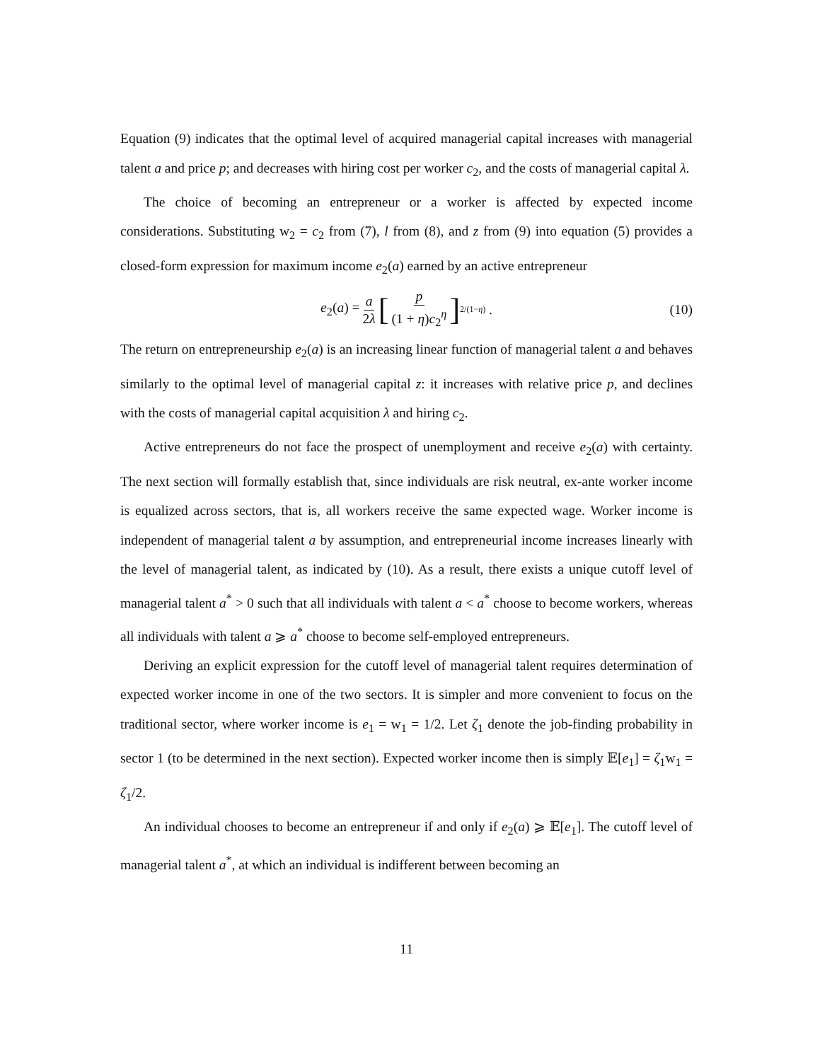Equation (9) indicates that the optimal level of acquired managerial capital increases with managerial talent a and price p; and decreases with hiring cost per worker c<sub>2</sub>, and the costs of managerial capital λ.
The choice of becoming an entrepreneur or a worker is affected by expected income considerations. Substituting w<sub>2</sub> = c<sub>2</sub> from (7), l from (8), and z from (9) into equation (5) provides a closed-form expression for maximum income e<sub>2</sub>(a) earned by an active entrepreneur
e<sub>2</sub>(a) = a 2λ [p (1 + η)c<sub>2</sub><sup>η</sup>]<sup>2/(1−η)</sup> . (10)
The return on entrepreneurship e<sub>2</sub>(a) is an increasing linear function of managerial talent a and behaves similarly to the optimal level of managerial capital z: it increases with relative price p, and declines with the costs of managerial capital acquisition λ and hiring c<sub>2</sub>.
Active entrepreneurs do not face the prospect of unemployment and receive e<sub>2</sub>(a) with certainty. The next section will formally establish that, since individuals are risk neutral, ex-ante worker income is equalized across sectors, that is, all workers receive the same expected wage. Worker income is independent of managerial talent a by assumption, and entrepreneurial income increases linearly with the level of managerial talent, as indicated by (10). As a result, there exists a unique cutoff level of managerial talent a<sup>*</sup> > 0 such that all individuals with talent a < a<sup>*</sup> choose to become workers, whereas all individuals with talent a ⩾ a<sup>*</sup> choose to become self-employed entrepreneurs.
Deriving an explicit expression for the cutoff level of managerial talent requires determination of expected worker income in one of the two sectors. It is simpler and more convenient to focus on the traditional sector, where worker income is e<sub>1</sub> = w<sub>1</sub> = 1/2. Let ζ<sub>1</sub> denote the job-finding probability in sector 1 (to be determined in the next section). Expected worker income then is simply 𝔼[e<sub>1</sub>] = ζ<sub>1</sub>w<sub>1</sub> = ζ<sub>1</sub>/2.
An individual chooses to become an entrepreneur if and only if e<sub>2</sub>(a) ⩾ 𝔼[e<sub>1</sub>]. The cutoff level of managerial talent a<sup>*</sup>, at which an individual is indifferent between becoming an
11